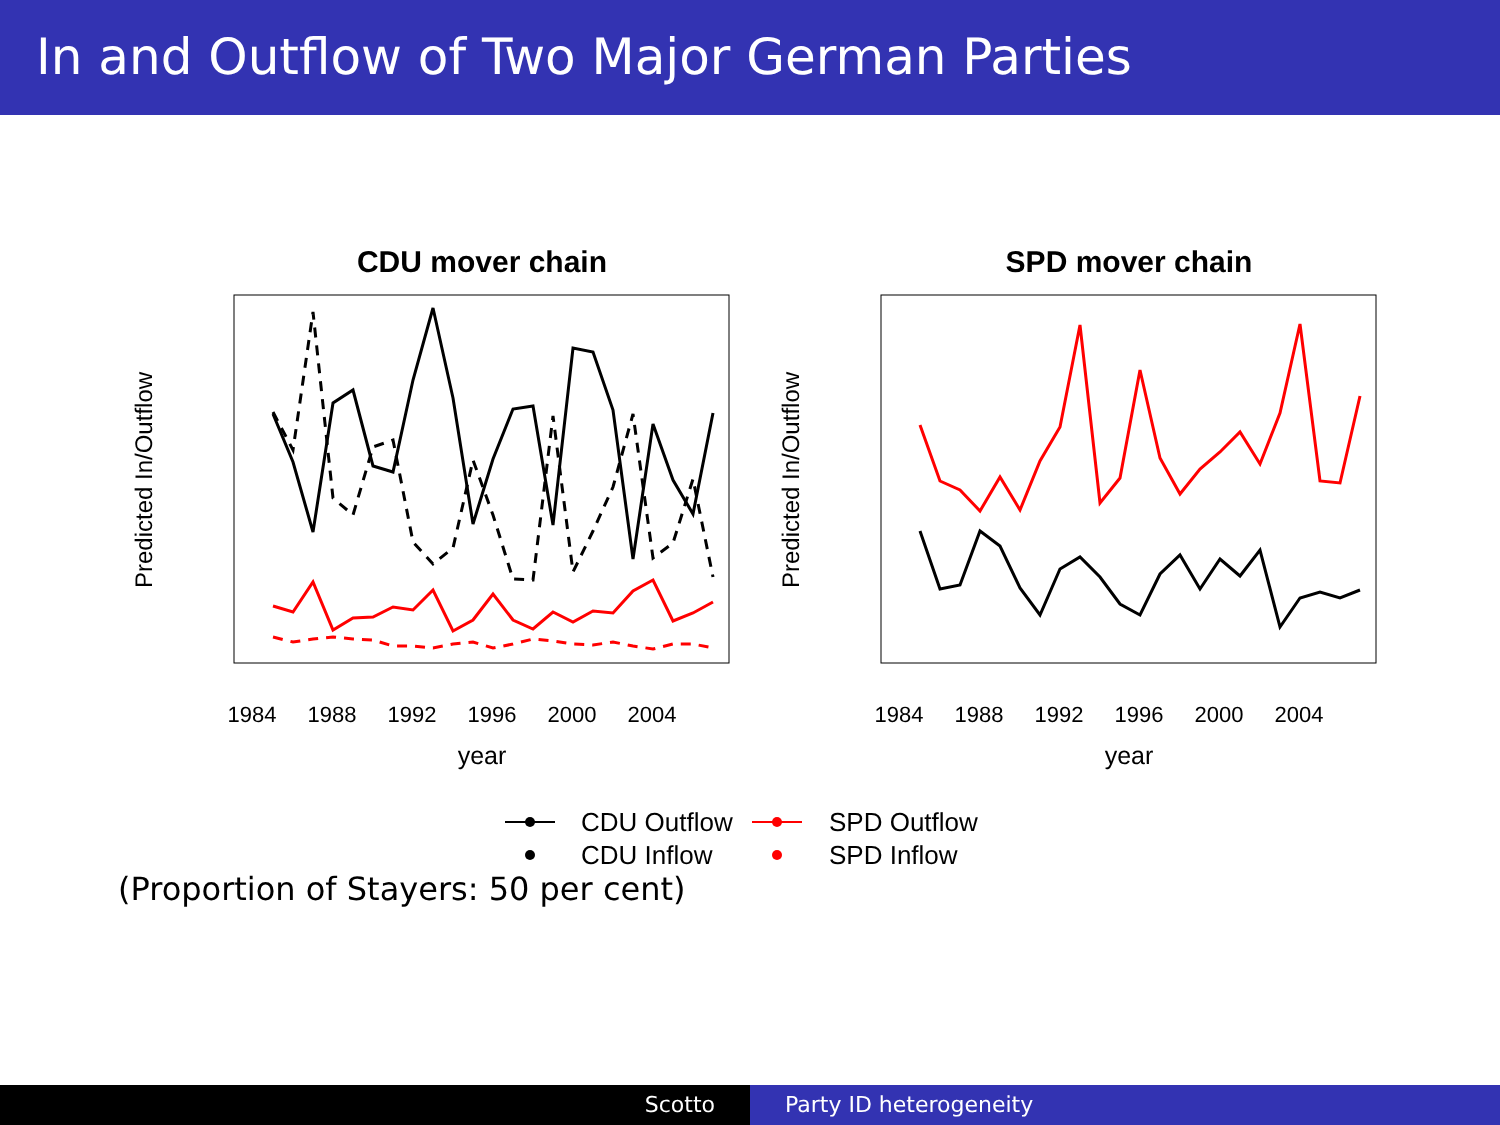In and Outflow of Two Major German Parties
CDU mover chain
1984
1988
1992
1996
2000
2004
year
Predicted In/Outflow
SPD mover chain
1984
1988
1992
1996
2000
2004
year
Predicted In/Outflow
CDU Outflow
SPD Outflow
CDU Inflow
SPD Inflow
(Proportion of Stayers: 50 per cent)
Scotto Party ID heterogeneity